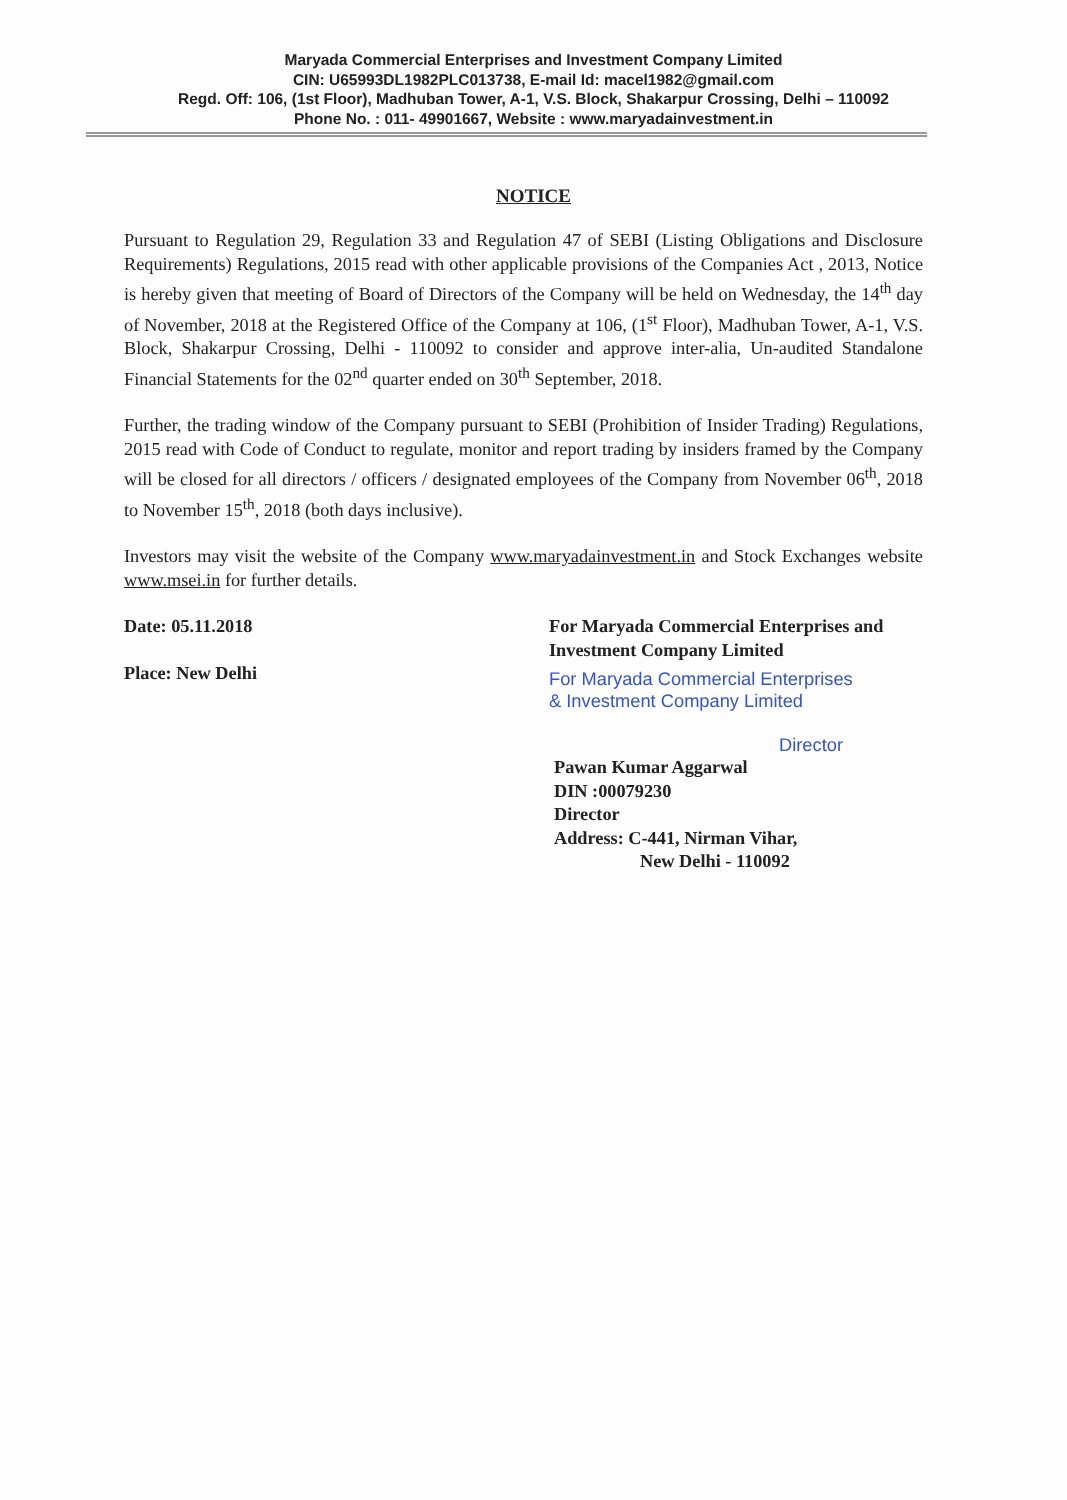Maryada Commercial Enterprises and Investment Company Limited
CIN: U65993DL1982PLC013738, E-mail Id: macel1982@gmail.com
Regd. Off: 106, (1st Floor), Madhuban Tower, A-1, V.S. Block, Shakarpur Crossing, Delhi – 110092
Phone No. : 011- 49901667, Website : www.maryadainvestment.in
NOTICE
Pursuant to Regulation 29, Regulation 33 and Regulation 47 of SEBI (Listing Obligations and Disclosure Requirements) Regulations, 2015 read with other applicable provisions of the Companies Act , 2013, Notice is hereby given that meeting of Board of Directors of the Company will be held on Wednesday, the 14<sup>th</sup> day of November, 2018 at the Registered Office of the Company at 106, (1<sup>st</sup> Floor), Madhuban Tower, A-1, V.S. Block, Shakarpur Crossing, Delhi - 110092 to consider and approve inter-alia, Un-audited Standalone Financial Statements for the 02<sup>nd</sup> quarter ended on 30<sup>th</sup> September, 2018.
Further, the trading window of the Company pursuant to SEBI (Prohibition of Insider Trading) Regulations, 2015 read with Code of Conduct to regulate, monitor and report trading by insiders framed by the Company will be closed for all directors / officers / designated employees of the Company from November 06<sup>th</sup>, 2018 to November 15<sup>th</sup>, 2018 (both days inclusive).
Investors may visit the website of the Company www.maryadainvestment.in and Stock Exchanges website www.msei.in for further details.
Date: 05.11.2018
Place: New Delhi
For Maryada Commercial Enterprises and
Investment Company Limited
For Maryada Commercial Enterprises
& Investment Company Limited
Director
Pawan Kumar Aggarwal
DIN :00079230
Director
Address: C-441, Nirman Vihar,
New Delhi - 110092